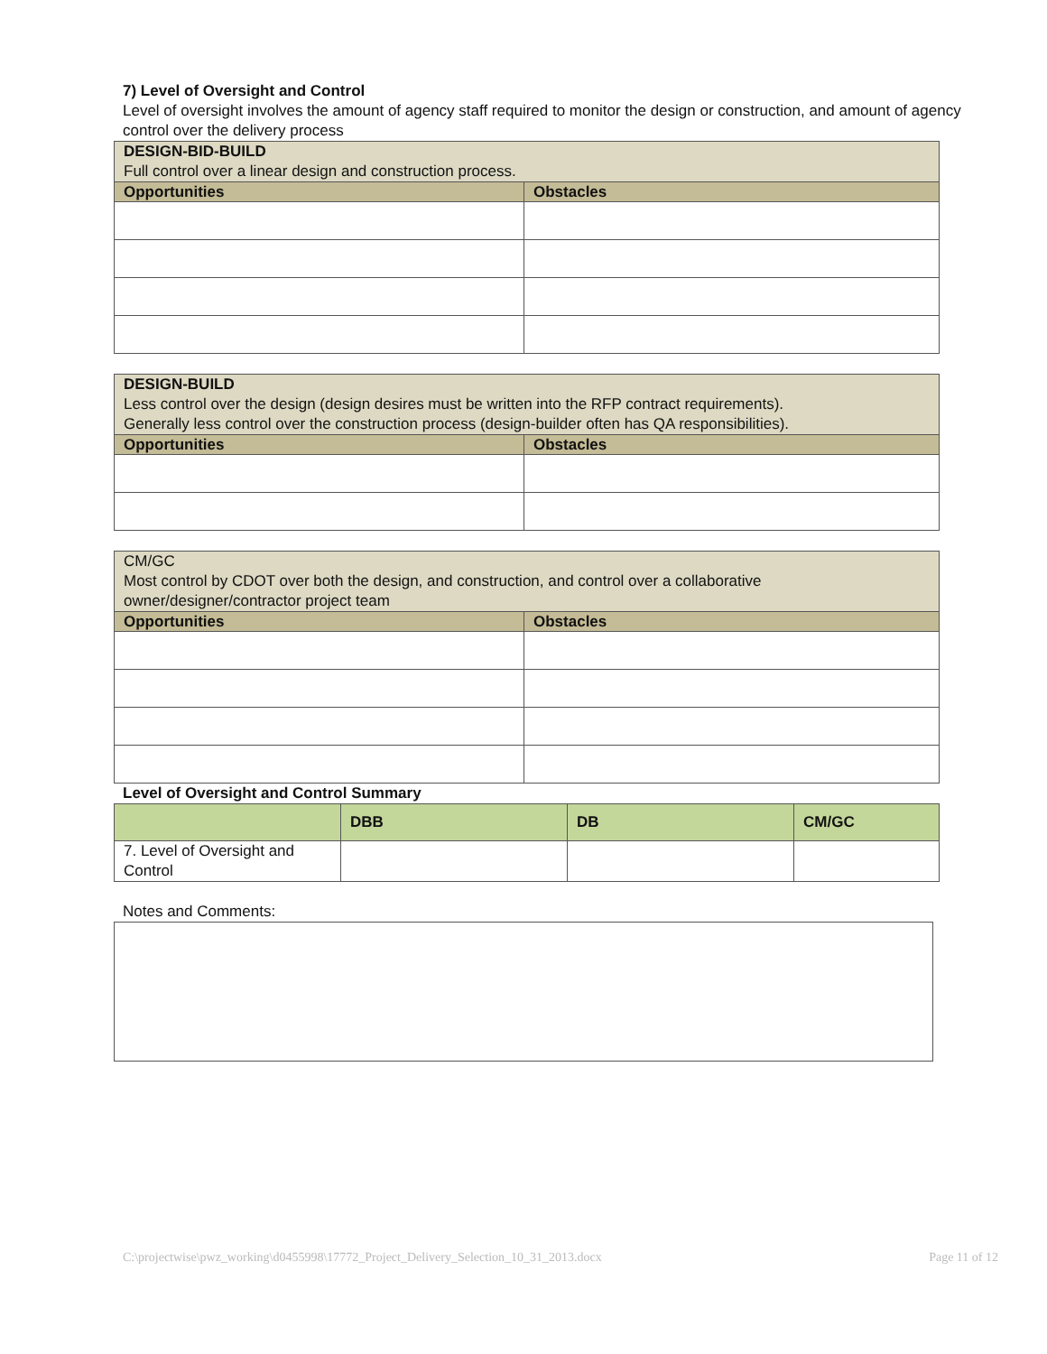7) Level of Oversight and Control
Level of oversight involves the amount of agency staff required to monitor the design or construction, and amount of agency control over the delivery process
| DESIGN-BID-BUILD Full control over a linear design and construction process. | |
| Opportunities | Obstacles |
| DESIGN-BUILD Less control over the design (design desires must be written into the RFP contract requirements). Generally less control over the construction process (design-builder often has QA responsibilities). | |
| Opportunities | Obstacles |
| CM/GC Most control by CDOT over both the design, and construction, and control over a collaborative owner/designer/contractor project team | |
| Opportunities | Obstacles |
Level of Oversight and Control Summary
| | DBB | DB | CM/GC |
| --- | --- | --- | --- |
| 7. Level of Oversight and Control | | | |
Notes and Comments:
C:\projectwise\pwz_working\d0455998\17772_Project_Delivery_Selection_10_31_2013.docx Page 11 of 12